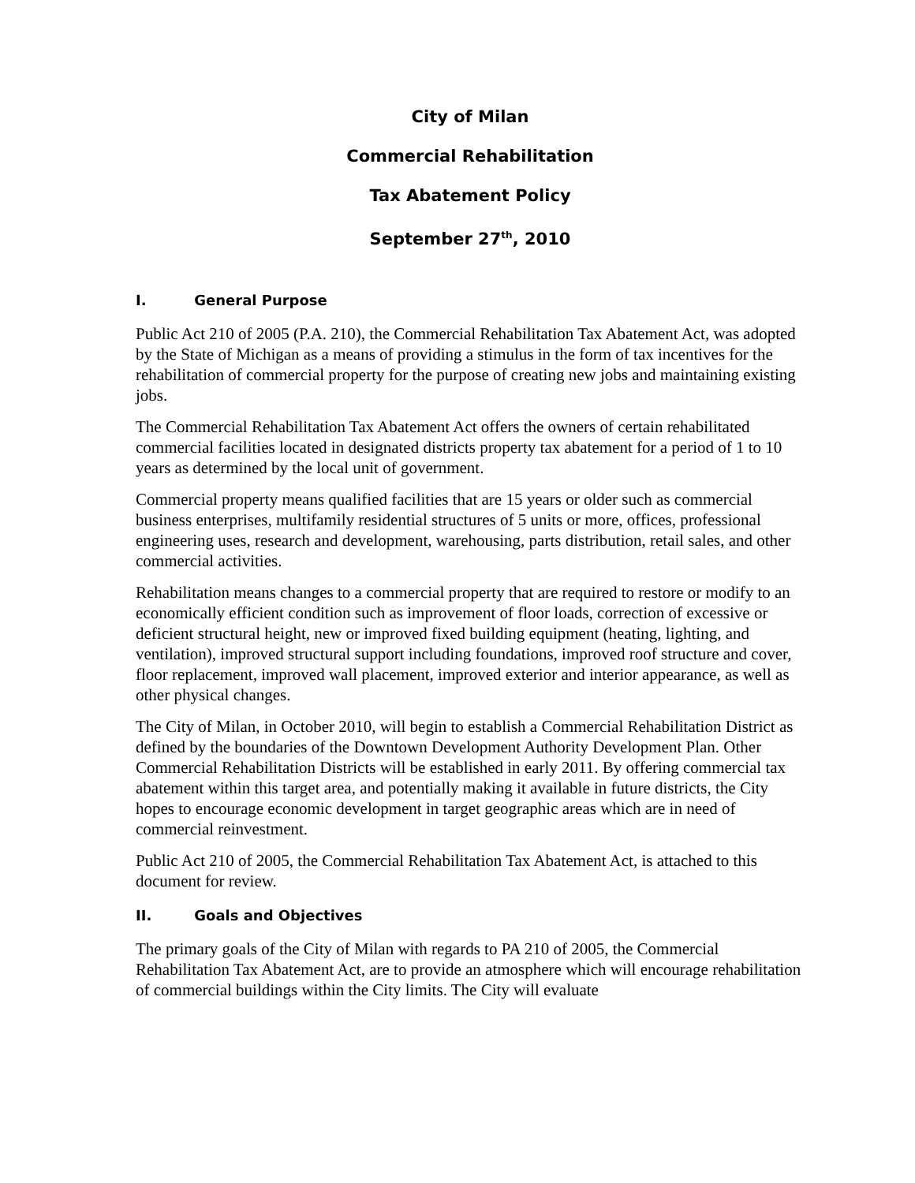City of Milan
Commercial Rehabilitation
Tax Abatement Policy
September 27<sup>th</sup>, 2010
I. General Purpose
Public Act 210 of 2005 (P.A. 210), the Commercial Rehabilitation Tax Abatement Act, was adopted by the State of Michigan as a means of providing a stimulus in the form of tax incentives for the rehabilitation of commercial property for the purpose of creating new jobs and maintaining existing jobs.
The Commercial Rehabilitation Tax Abatement Act offers the owners of certain rehabilitated commercial facilities located in designated districts property tax abatement for a period of 1 to 10 years as determined by the local unit of government.
Commercial property means qualified facilities that are 15 years or older such as commercial business enterprises, multifamily residential structures of 5 units or more, offices, professional engineering uses, research and development, warehousing, parts distribution, retail sales, and other commercial activities.
Rehabilitation means changes to a commercial property that are required to restore or modify to an economically efficient condition such as improvement of floor loads, correction of excessive or deficient structural height, new or improved fixed building equipment (heating, lighting, and ventilation), improved structural support including foundations, improved roof structure and cover, floor replacement, improved wall placement, improved exterior and interior appearance, as well as other physical changes.
The City of Milan, in October 2010, will begin to establish a Commercial Rehabilitation District as defined by the boundaries of the Downtown Development Authority Development Plan. Other Commercial Rehabilitation Districts will be established in early 2011. By offering commercial tax abatement within this target area, and potentially making it available in future districts, the City hopes to encourage economic development in target geographic areas which are in need of commercial reinvestment.
Public Act 210 of 2005, the Commercial Rehabilitation Tax Abatement Act, is attached to this document for review.
II. Goals and Objectives
The primary goals of the City of Milan with regards to PA 210 of 2005, the Commercial Rehabilitation Tax Abatement Act, are to provide an atmosphere which will encourage rehabilitation of commercial buildings within the City limits. The City will evaluate